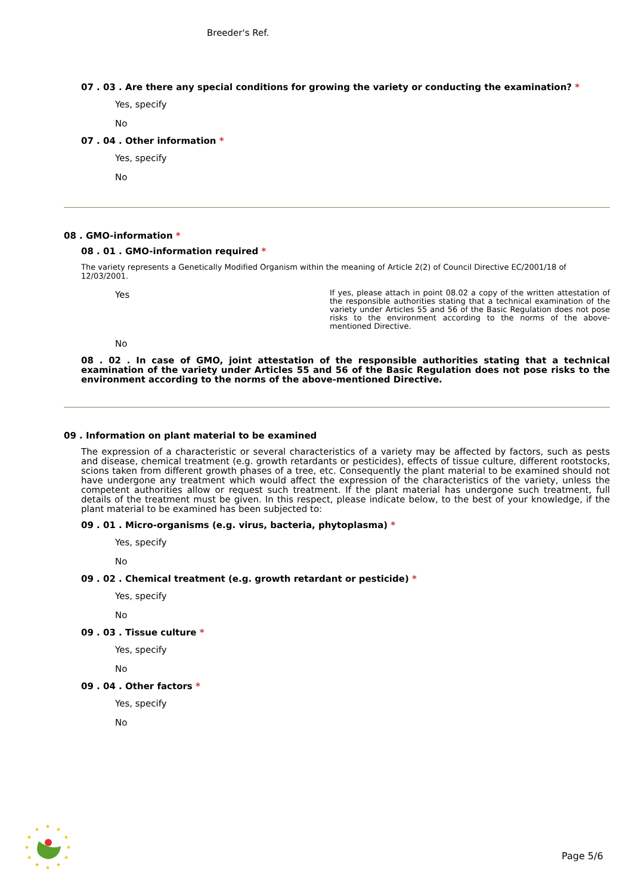Breeder's Ref.
07 . 03 . Are there any special conditions for growing the variety or conducting the examination? *
Yes, specify
No
07 . 04 . Other information *
Yes, specify
No
08 . GMO-information *
08 . 01 . GMO-information required *
The variety represents a Genetically Modified Organism within the meaning of Article 2(2) of Council Directive EC/2001/18 of 12/03/2001.
Yes
If yes, please attach in point 08.02 a copy of the written attestation of the responsible authorities stating that a technical examination of the variety under Articles 55 and 56 of the Basic Regulation does not pose risks to the environment according to the norms of the above-mentioned Directive.
No
08 . 02 . In case of GMO, joint attestation of the responsible authorities stating that a technical examination of the variety under Articles 55 and 56 of the Basic Regulation does not pose risks to the environment according to the norms of the above-mentioned Directive.
09 . Information on plant material to be examined
The expression of a characteristic or several characteristics of a variety may be affected by factors, such as pests and disease, chemical treatment (e.g. growth retardants or pesticides), effects of tissue culture, different rootstocks, scions taken from different growth phases of a tree, etc. Consequently the plant material to be examined should not have undergone any treatment which would affect the expression of the characteristics of the variety, unless the competent authorities allow or request such treatment. If the plant material has undergone such treatment, full details of the treatment must be given. In this respect, please indicate below, to the best of your knowledge, if the plant material to be examined has been subjected to:
09 . 01 . Micro-organisms (e.g. virus, bacteria, phytoplasma) *
Yes, specify
No
09 . 02 . Chemical treatment (e.g. growth retardant or pesticide) *
Yes, specify
No
09 . 03 . Tissue culture *
Yes, specify
No
09 . 04 . Other factors *
Yes, specify
No
★
★
★
★
★
★
★
★
★
★
★
★
Page 5/6